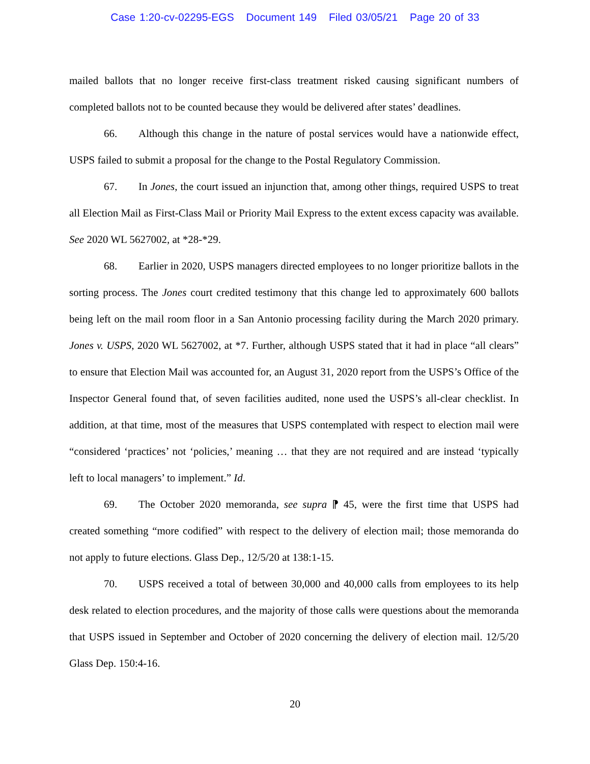Case 1:20-cv-02295-EGS Document 149 Filed 03/05/21 Page 20 of 33
mailed ballots that no longer receive first-class treatment risked causing significant numbers of completed ballots not to be counted because they would be delivered after states’ deadlines.
66. Although this change in the nature of postal services would have a nationwide effect, USPS failed to submit a proposal for the change to the Postal Regulatory Commission.
67. In Jones, the court issued an injunction that, among other things, required USPS to treat all Election Mail as First-Class Mail or Priority Mail Express to the extent excess capacity was available. See 2020 WL 5627002, at *28-*29.
68. Earlier in 2020, USPS managers directed employees to no longer prioritize ballots in the sorting process. The Jones court credited testimony that this change led to approximately 600 ballots being left on the mail room floor in a San Antonio processing facility during the March 2020 primary. Jones v. USPS, 2020 WL 5627002, at *7. Further, although USPS stated that it had in place “all clears” to ensure that Election Mail was accounted for, an August 31, 2020 report from the USPS’s Office of the Inspector General found that, of seven facilities audited, none used the USPS’s all-clear checklist. In addition, at that time, most of the measures that USPS contemplated with respect to election mail were “considered ‘practices’ not ‘policies,’ meaning … that they are not required and are instead ‘typically left to local managers’ to implement.” Id.
69. The October 2020 memoranda, see supra ⁋ 45, were the first time that USPS had created something “more codified” with respect to the delivery of election mail; those memoranda do not apply to future elections. Glass Dep., 12/5/20 at 138:1-15.
70. USPS received a total of between 30,000 and 40,000 calls from employees to its help desk related to election procedures, and the majority of those calls were questions about the memoranda that USPS issued in September and October of 2020 concerning the delivery of election mail. 12/5/20 Glass Dep. 150:4-16.
20